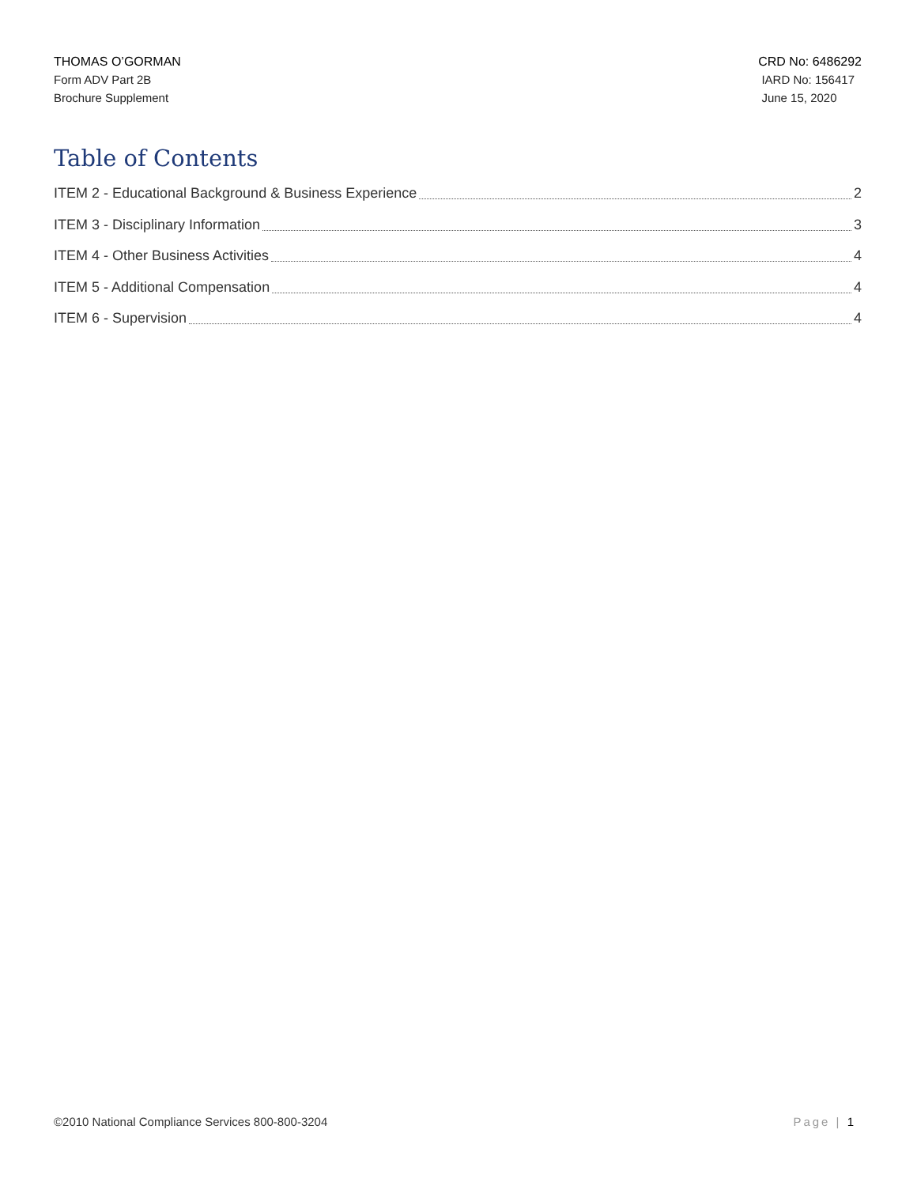THOMAS O’GORMAN
Form ADV Part 2B
Brochure Supplement
CRD No: 6486292
IARD No: 156417
June 15, 2020
Table of Contents
ITEM 2 - Educational Background & Business Experience 2
ITEM 3 - Disciplinary Information 3
ITEM 4 - Other Business Activities 4
ITEM 5 - Additional Compensation 4
ITEM 6 - Supervision 4
©2010 National Compliance Services 800-800-3204 Page | 1